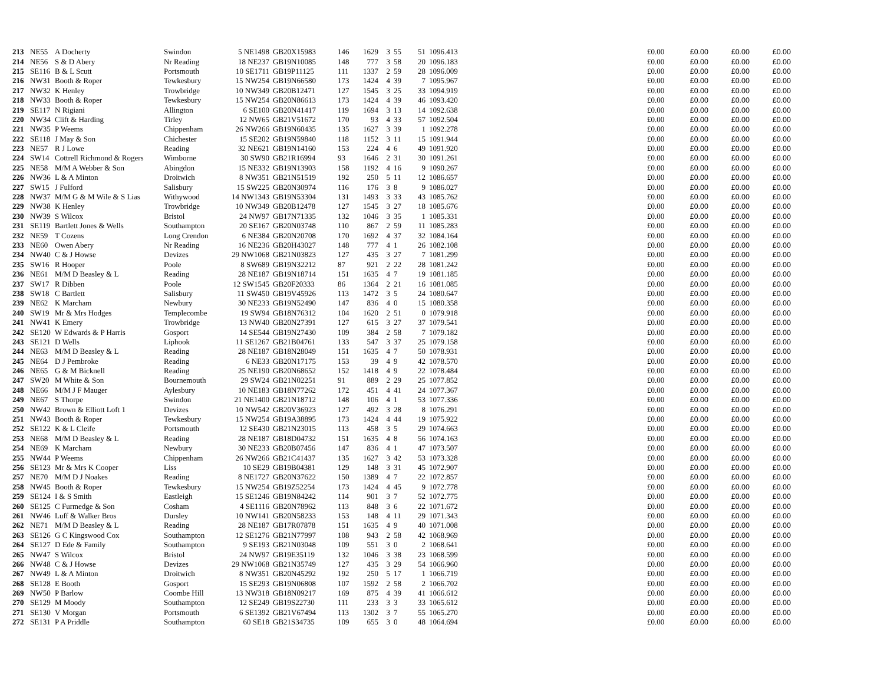| 213 | NE55 | A Docherty | Swindon | 5 NE1498 | GB20X15983 | 146 | 1629 | 3 | 55 | 51 | 1096.413 | £0.00 | £0.00 | £0.00 | £0.00 |
| 214 | NE56 | S & D Abery | Nr Reading | 18 NE237 | GB19N10085 | 148 | 777 | 3 | 58 | 20 | 1096.183 | £0.00 | £0.00 | £0.00 | £0.00 |
| 215 | SE116 | B & L Scutt | Portsmouth | 10 SE1711 | GB19P11125 | 111 | 1337 | 2 | 59 | 28 | 1096.009 | £0.00 | £0.00 | £0.00 | £0.00 |
| 216 | NW31 | Booth & Roper | Tewkesbury | 15 NW254 | GB19N66580 | 173 | 1424 | 4 | 39 | 7 | 1095.967 | £0.00 | £0.00 | £0.00 | £0.00 |
| 217 | NW32 | K Henley | Trowbridge | 10 NW349 | GB20B12471 | 127 | 1545 | 3 | 25 | 33 | 1094.919 | £0.00 | £0.00 | £0.00 | £0.00 |
| 218 | NW33 | Booth & Roper | Tewkesbury | 15 NW254 | GB20N86613 | 173 | 1424 | 4 | 39 | 46 | 1093.420 | £0.00 | £0.00 | £0.00 | £0.00 |
| 219 | SE117 | N Rigiani | Allington | 6 SE100 | GB20N41417 | 119 | 1694 | 3 | 13 | 14 | 1092.638 | £0.00 | £0.00 | £0.00 | £0.00 |
| 220 | NW34 | Clift & Harding | Tirley | 12 NW65 | GB21V51672 | 170 | 93 | 4 | 33 | 57 | 1092.504 | £0.00 | £0.00 | £0.00 | £0.00 |
| 221 | NW35 | P Weems | Chippenham | 26 NW266 | GB19N60435 | 135 | 1627 | 3 | 39 | 1 | 1092.278 | £0.00 | £0.00 | £0.00 | £0.00 |
| 222 | SE118 | J May & Son | Chichester | 15 SE202 | GB19N59840 | 118 | 1152 | 3 | 11 | 15 | 1091.944 | £0.00 | £0.00 | £0.00 | £0.00 |
| 223 | NE57 | R J Lowe | Reading | 32 NE621 | GB19N14160 | 153 | 224 | 4 | 6 | 49 | 1091.920 | £0.00 | £0.00 | £0.00 | £0.00 |
| 224 | SW14 | Cottrell Richmond & Rogers | Wimborne | 30 SW90 | GB21R16994 | 93 | 1646 | 2 | 31 | 30 | 1091.261 | £0.00 | £0.00 | £0.00 | £0.00 |
| 225 | NE58 | M/M A Webber & Son | Abingdon | 15 NE332 | GB19N13903 | 158 | 1192 | 4 | 16 | 9 | 1090.267 | £0.00 | £0.00 | £0.00 | £0.00 |
| 226 | NW36 | L & A Minton | Droitwich | 8 NW351 | GB21N51519 | 192 | 250 | 5 | 11 | 12 | 1086.657 | £0.00 | £0.00 | £0.00 | £0.00 |
| 227 | SW15 | J Fulford | Salisbury | 15 SW225 | GB20N30974 | 116 | 176 | 3 | 8 | 9 | 1086.027 | £0.00 | £0.00 | £0.00 | £0.00 |
| 228 | NW37 | M/M G & M Wile & S Lias | Withywood | 14 NW1343 | GB19N53304 | 131 | 1493 | 3 | 33 | 43 | 1085.762 | £0.00 | £0.00 | £0.00 | £0.00 |
| 229 | NW38 | K Henley | Trowbridge | 10 NW349 | GB20B12478 | 127 | 1545 | 3 | 27 | 18 | 1085.676 | £0.00 | £0.00 | £0.00 | £0.00 |
| 230 | NW39 | S Wilcox | Bristol | 24 NW97 | GB17N71335 | 132 | 1046 | 3 | 35 | 1 | 1085.331 | £0.00 | £0.00 | £0.00 | £0.00 |
| 231 | SE119 | Bartlett Jones & Wells | Southampton | 20 SE167 | GB20N03748 | 110 | 867 | 2 | 59 | 11 | 1085.283 | £0.00 | £0.00 | £0.00 | £0.00 |
| 232 | NE59 | T Cozens | Long Crendon | 6 NE384 | GB20N20708 | 170 | 1692 | 4 | 37 | 32 | 1084.164 | £0.00 | £0.00 | £0.00 | £0.00 |
| 233 | NE60 | Owen Abery | Nr Reading | 16 NE236 | GB20H43027 | 148 | 777 | 4 | 1 | 26 | 1082.108 | £0.00 | £0.00 | £0.00 | £0.00 |
| 234 | NW40 | C & J Howse | Devizes | 29 NW1068 | GB21N03823 | 127 | 435 | 3 | 27 | 7 | 1081.299 | £0.00 | £0.00 | £0.00 | £0.00 |
| 235 | SW16 | R Hooper | Poole | 8 SW689 | GB19N32212 | 87 | 921 | 2 | 22 | 28 | 1081.242 | £0.00 | £0.00 | £0.00 | £0.00 |
| 236 | NE61 | M/M D Beasley & L | Reading | 28 NE187 | GB19N18714 | 151 | 1635 | 4 | 7 | 19 | 1081.185 | £0.00 | £0.00 | £0.00 | £0.00 |
| 237 | SW17 | R Dibben | Poole | 12 SW1545 | GB20F20333 | 86 | 1364 | 2 | 21 | 16 | 1081.085 | £0.00 | £0.00 | £0.00 | £0.00 |
| 238 | SW18 | C Bartlett | Salisbury | 11 SW450 | GB19V45926 | 113 | 1472 | 3 | 5 | 24 | 1080.647 | £0.00 | £0.00 | £0.00 | £0.00 |
| 239 | NE62 | K Marcham | Newbury | 30 NE233 | GB19N52490 | 147 | 836 | 4 | 0 | 15 | 1080.358 | £0.00 | £0.00 | £0.00 | £0.00 |
| 240 | SW19 | Mr & Mrs Hodges | Templecombe | 19 SW94 | GB18N76312 | 104 | 1620 | 2 | 51 | 0 | 1079.918 | £0.00 | £0.00 | £0.00 | £0.00 |
| 241 | NW41 | K Emery | Trowbridge | 13 NW40 | GB20N27391 | 127 | 615 | 3 | 27 | 37 | 1079.541 | £0.00 | £0.00 | £0.00 | £0.00 |
| 242 | SE120 | W Edwards & P Harris | Gosport | 14 SE544 | GB19N27430 | 109 | 384 | 2 | 58 | 7 | 1079.182 | £0.00 | £0.00 | £0.00 | £0.00 |
| 243 | SE121 | D Wells | Liphook | 11 SE1267 | GB21B04761 | 133 | 547 | 3 | 37 | 25 | 1079.158 | £0.00 | £0.00 | £0.00 | £0.00 |
| 244 | NE63 | M/M D Beasley & L | Reading | 28 NE187 | GB18N28049 | 151 | 1635 | 4 | 7 | 50 | 1078.931 | £0.00 | £0.00 | £0.00 | £0.00 |
| 245 | NE64 | D J Pembroke | Reading | 6 NE33 | GB20N17175 | 153 | 39 | 4 | 9 | 42 | 1078.570 | £0.00 | £0.00 | £0.00 | £0.00 |
| 246 | NE65 | G & M Bicknell | Reading | 25 NE190 | GB20N68652 | 152 | 1418 | 4 | 9 | 22 | 1078.484 | £0.00 | £0.00 | £0.00 | £0.00 |
| 247 | SW20 | M White & Son | Bournemouth | 29 SW24 | GB21N02251 | 91 | 889 | 2 | 29 | 25 | 1077.852 | £0.00 | £0.00 | £0.00 | £0.00 |
| 248 | NE66 | M/M J F Mauger | Aylesbury | 10 NE183 | GB18N77262 | 172 | 451 | 4 | 41 | 24 | 1077.367 | £0.00 | £0.00 | £0.00 | £0.00 |
| 249 | NE67 | S Thorpe | Swindon | 21 NE1400 | GB21N18712 | 148 | 106 | 4 | 1 | 53 | 1077.336 | £0.00 | £0.00 | £0.00 | £0.00 |
| 250 | NW42 | Brown & Elliott Loft 1 | Devizes | 10 NW542 | GB20V36923 | 127 | 492 | 3 | 28 | 8 | 1076.291 | £0.00 | £0.00 | £0.00 | £0.00 |
| 251 | NW43 | Booth & Roper | Tewkesbury | 15 NW254 | GB19A38895 | 173 | 1424 | 4 | 44 | 19 | 1075.922 | £0.00 | £0.00 | £0.00 | £0.00 |
| 252 | SE122 | K & L Cleife | Portsmouth | 12 SE430 | GB21N23015 | 113 | 458 | 3 | 5 | 29 | 1074.663 | £0.00 | £0.00 | £0.00 | £0.00 |
| 253 | NE68 | M/M D Beasley & L | Reading | 28 NE187 | GB18D04732 | 151 | 1635 | 4 | 8 | 56 | 1074.163 | £0.00 | £0.00 | £0.00 | £0.00 |
| 254 | NE69 | K Marcham | Newbury | 30 NE233 | GB20B07456 | 147 | 836 | 4 | 1 | 47 | 1073.507 | £0.00 | £0.00 | £0.00 | £0.00 |
| 255 | NW44 | P Weems | Chippenham | 26 NW266 | GB21C41437 | 135 | 1627 | 3 | 42 | 53 | 1073.328 | £0.00 | £0.00 | £0.00 | £0.00 |
| 256 | SE123 | Mr & Mrs K Cooper | Liss | 10 SE29 | GB19B04381 | 129 | 148 | 3 | 31 | 45 | 1072.907 | £0.00 | £0.00 | £0.00 | £0.00 |
| 257 | NE70 | M/M D J Noakes | Reading | 8 NE1727 | GB20N37622 | 150 | 1389 | 4 | 7 | 22 | 1072.857 | £0.00 | £0.00 | £0.00 | £0.00 |
| 258 | NW45 | Booth & Roper | Tewkesbury | 15 NW254 | GB19Z52254 | 173 | 1424 | 4 | 45 | 9 | 1072.778 | £0.00 | £0.00 | £0.00 | £0.00 |
| 259 | SE124 | I & S Smith | Eastleigh | 15 SE1246 | GB19N84242 | 114 | 901 | 3 | 7 | 52 | 1072.775 | £0.00 | £0.00 | £0.00 | £0.00 |
| 260 | SE125 | C Furmedge & Son | Cosham | 4 SE1116 | GB20N78962 | 113 | 848 | 3 | 6 | 22 | 1071.672 | £0.00 | £0.00 | £0.00 | £0.00 |
| 261 | NW46 | Luff & Walker Bros | Dursley | 10 NW141 | GB20N58233 | 153 | 148 | 4 | 11 | 29 | 1071.343 | £0.00 | £0.00 | £0.00 | £0.00 |
| 262 | NE71 | M/M D Beasley & L | Reading | 28 NE187 | GB17R07878 | 151 | 1635 | 4 | 9 | 40 | 1071.008 | £0.00 | £0.00 | £0.00 | £0.00 |
| 263 | SE126 | G C Kingswood Cox | Southampton | 12 SE1276 | GB21N77997 | 108 | 943 | 2 | 58 | 42 | 1068.969 | £0.00 | £0.00 | £0.00 | £0.00 |
| 264 | SE127 | D Ede & Family | Southampton | 9 SE193 | GB21N03048 | 109 | 551 | 3 | 0 | 2 | 1068.641 | £0.00 | £0.00 | £0.00 | £0.00 |
| 265 | NW47 | S Wilcox | Bristol | 24 NW97 | GB19E35119 | 132 | 1046 | 3 | 38 | 23 | 1068.599 | £0.00 | £0.00 | £0.00 | £0.00 |
| 266 | NW48 | C & J Howse | Devizes | 29 NW1068 | GB21N35749 | 127 | 435 | 3 | 29 | 54 | 1066.960 | £0.00 | £0.00 | £0.00 | £0.00 |
| 267 | NW49 | L & A Minton | Droitwich | 8 NW351 | GB20N45292 | 192 | 250 | 5 | 17 | 1 | 1066.719 | £0.00 | £0.00 | £0.00 | £0.00 |
| 268 | SE128 | E Booth | Gosport | 15 SE293 | GB19N06808 | 107 | 1592 | 2 | 58 | 2 | 1066.702 | £0.00 | £0.00 | £0.00 | £0.00 |
| 269 | NW50 | P Barlow | Coombe Hill | 13 NW318 | GB18N09217 | 169 | 875 | 4 | 39 | 41 | 1066.612 | £0.00 | £0.00 | £0.00 | £0.00 |
| 270 | SE129 | M Moody | Southampton | 12 SE249 | GB19S22730 | 111 | 233 | 3 | 3 | 33 | 1065.612 | £0.00 | £0.00 | £0.00 | £0.00 |
| 271 | SE130 | V Morgan | Portsmouth | 6 SE1392 | GB21V67494 | 113 | 1302 | 3 | 7 | 55 | 1065.270 | £0.00 | £0.00 | £0.00 | £0.00 |
| 272 | SE131 | P A Priddle | Southampton | 60 SE18 | GB21S34735 | 109 | 655 | 3 | 0 | 48 | 1064.694 | £0.00 | £0.00 | £0.00 | £0.00 |